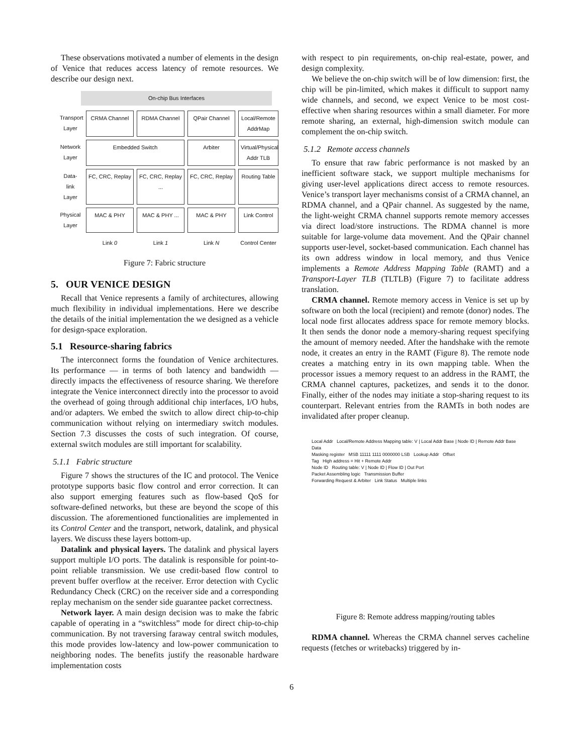These observations motivated a number of elements in the design of Venice that reduces access latency of remote resources. We describe our design next.
On-chip Bus Interfaces
Transport Layer
CRMA Channel
RDMA Channel
QPair Channel
Local/Remote AddrMap
Network Layer
Embedded Switch
Arbiter
Virtual/Physical Addr TLB
Data-link Layer
FC, CRC, Replay
FC, CRC, Replay ...
FC, CRC, Replay
Routing Table
Physical Layer
MAC & PHY
MAC & PHY ...
MAC & PHY
Link Control
Link 0
Link 1
Link N
Control Center
Figure 7: Fabric structure
5. OUR VENICE DESIGN
Recall that Venice represents a family of architectures, allowing much flexibility in individual implementations. Here we describe the details of the initial implementation the we designed as a vehicle for design-space exploration.
5.1 Resource-sharing fabrics
The interconnect forms the foundation of Venice architectures. Its performance — in terms of both latency and bandwidth — directly impacts the effectiveness of resource sharing. We therefore integrate the Venice interconnect directly into the processor to avoid the overhead of going through additional chip interfaces, I/O hubs, and/or adapters. We embed the switch to allow direct chip-to-chip communication without relying on intermediary switch modules. Section 7.3 discusses the costs of such integration. Of course, external switch modules are still important for scalability.
5.1.1 Fabric structure
Figure 7 shows the structures of the IC and protocol. The Venice prototype supports basic flow control and error correction. It can also support emerging features such as flow-based QoS for software-defined networks, but these are beyond the scope of this discussion. The aforementioned functionalities are implemented in its Control Center and the transport, network, datalink, and physical layers. We discuss these layers bottom-up.
Datalink and physical layers. The datalink and physical layers support multiple I/O ports. The datalink is responsible for point-to-point reliable transmission. We use credit-based flow control to prevent buffer overflow at the receiver. Error detection with Cyclic Redundancy Check (CRC) on the receiver side and a corresponding replay mechanism on the sender side guarantee packet correctness.
Network layer. A main design decision was to make the fabric capable of operating in a “switchless” mode for direct chip-to-chip communication. By not traversing faraway central switch modules, this mode provides low-latency and low-power communication to neighboring nodes. The benefits justify the reasonable hardware implementation costs
with respect to pin requirements, on-chip real-estate, power, and design complexity.
We believe the on-chip switch will be of low dimension: first, the chip will be pin-limited, which makes it difficult to support namy wide channels, and second, we expect Venice to be most cost-effective when sharing resources within a small diameter. For more remote sharing, an external, high-dimension switch module can complement the on-chip switch.
5.1.2 Remote access channels
To ensure that raw fabric performance is not masked by an inefficient software stack, we support multiple mechanisms for giving user-level applications direct access to remote resources. Venice’s transport layer mechanisms consist of a CRMA channel, an RDMA channel, and a QPair channel. As suggested by the name, the light-weight CRMA channel supports remote memory accesses via direct load/store instructions. The RDMA channel is more suitable for large-volume data movement. And the QPair channel supports user-level, socket-based communication. Each channel has its own address window in local memory, and thus Venice implements a Remote Address Mapping Table (RAMT) and a Transport-Layer TLB (TLTLB) (Figure 7) to facilitate address translation.
CRMA channel. Remote memory access in Venice is set up by software on both the local (recipient) and remote (donor) nodes. The local node first allocates address space for remote memory blocks. It then sends the donor node a memory-sharing request specifying the amount of memory needed. After the handshake with the remote node, it creates an entry in the RAMT (Figure 8). The remote node creates a matching entry in its own mapping table. When the processor issues a memory request to an address in the RAMT, the CRMA channel captures, packetizes, and sends it to the donor. Finally, either of the nodes may initiate a stop-sharing request to its counterpart. Relevant entries from the RAMTs in both nodes are invalidated after proper cleanup.
Local Addr Local/Remote Address Mapping table: V | Local Addr Base | Node ID | Remote Addr Base Data
Masking register MSB 11111 1111 0000000 LSB Lookup Addr Offset
Tag High address = Hit + Remote Addr
Node ID Routing table: V | Node ID | Flow ID | Out Port
Packet Assembling logic Transmission Buffer
Forwarding Request & Arbiter Link Status Multiple links
Figure 8: Remote address mapping/routing tables
RDMA channel. Whereas the CRMA channel serves cacheline requests (fetches or writebacks) triggered by in-
6